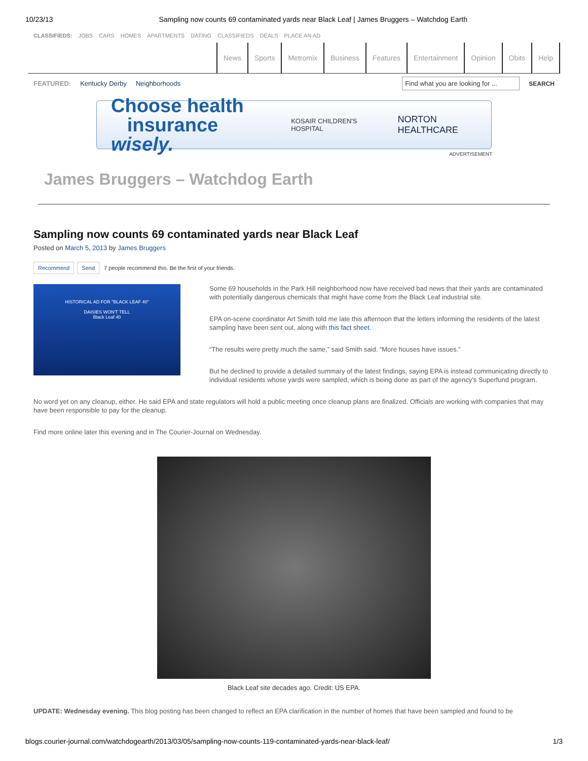10/23/13 Sampling now counts 69 contaminated yards near Black Leaf | James Bruggers – Watchdog Earth
CLASSIFIEDS: JOBS CARS HOMES APARTMENTS DATING CLASSIFIEDS DEALS PLACE AN AD
News Sports Metromix Business Features Entertainment Opinion Obits Help
FEATURED: Kentucky Derby Neighborhoods Find what you are looking for ... SEARCH
Choose health
insurance wisely.
KOSAIR CHILDREN'S HOSPITAL
NORTON HEALTHCARE
ADVERTISEMENT
James Bruggers – Watchdog Earth
Sampling now counts 69 contaminated yards near Black Leaf
Posted on March 5, 2013 by James Bruggers
Recommend Send 7 people recommend this. Be the first of your friends.
HISTORICAL AD FOR "BLACK LEAF 40"
DAISIES WON'T TELL
Black Leaf 40
Some 69 households in the Park Hill neighborhood now have received bad news that their yards are contaminated with potentially dangerous chemicals that might have come from the Black Leaf industrial site.
EPA on-scene coordinator Art Smith told me late this afternoon that the letters informing the residents of the latest sampling have been sent out, along with this fact sheet.
“The results were pretty much the same,” said Smith said. “More houses have issues.”
But he declined to provide a detailed summary of the latest findings, saying EPA is instead communicating directly to individual residents whose yards were sampled, which is being done as part of the agency’s Superfund program.
No word yet on any cleanup, either. He said EPA and state regulators will hold a public meeting once cleanup plans are finalized. Officials are working with companies that may have been responsible to pay for the cleanup.
Find more online later this evening and in The Courier-Journal on Wednesday.
Black Leaf site decades ago. Credit: US EPA.
UPDATE: Wednesday evening. This blog posting has been changed to reflect an EPA clarification in the number of homes that have been sampled and found to be
blogs.courier-journal.com/watchdogearth/2013/03/05/sampling-now-counts-119-contaminated-yards-near-black-leaf/ 1/3